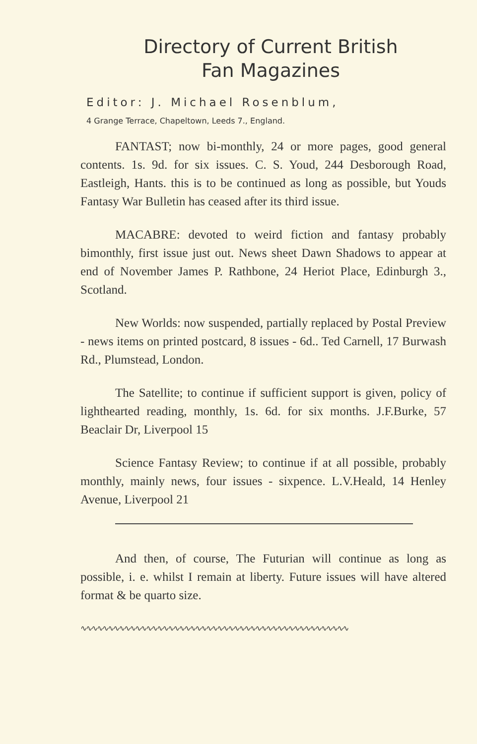Directory of Current British
Fan Magazines
Editor: J. Michael Rosenblum,
4 Grange Terrace, Chapeltown, Leeds 7., England.
FANTAST; now bi-monthly, 24 or more pages, good general contents. 1s. 9d. for six issues. C. S. Youd, 244 Desborough Road, Eastleigh, Hants. this is to be continued as long as possible, but Youds Fantasy War Bulletin has ceased after its third issue.
MACABRE: devoted to weird fiction and fantasy probably bimonthly, first issue just out. News sheet Dawn Shadows to appear at end of November James P. Rathbone, 24 Heriot Place, Edinburgh 3., Scotland.
New Worlds: now suspended, partially replaced by Postal Preview - news items on printed postcard, 8 issues - 6d.. Ted Carnell, 17 Burwash Rd., Plumstead, London.
The Satellite; to continue if sufficient support is given, policy of lighthearted reading, monthly, 1s. 6d. for six months. J.F.Burke, 57 Beaclair Dr, Liverpool 15
Science Fantasy Review; to continue if at all possible, probably monthly, mainly news, four issues - sixpence. L.V.Heald, 14 Henley Avenue, Liverpool 21
And then, of course, The Futurian will continue as long as possible, i. e. whilst I remain at liberty. Future issues will have altered format & be quarto size.
∿∿∿∿∿∿∿∿∿∿∿∿∿∿∿∿∿∿∿∿∿∿∿∿∿∿∿∿∿∿∿∿∿∿∿∿∿∿∿∿∿∿∿∿∿∿∿∿∿